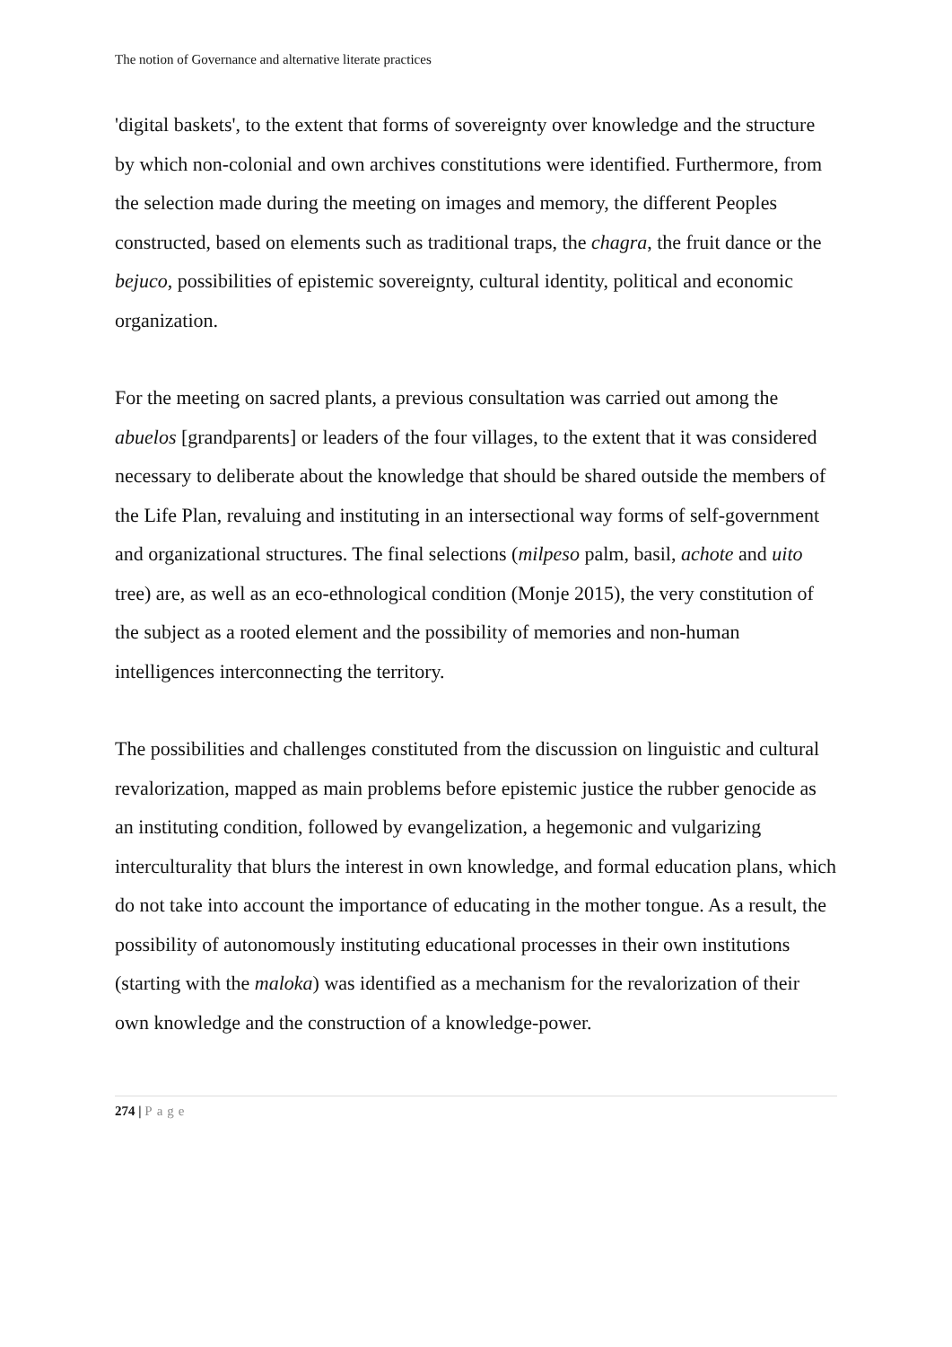The notion of Governance and alternative literate practices
'digital baskets', to the extent that forms of sovereignty over knowledge and the structure by which non-colonial and own archives constitutions were identified. Furthermore, from the selection made during the meeting on images and memory, the different Peoples constructed, based on elements such as traditional traps, the chagra, the fruit dance or the bejuco, possibilities of epistemic sovereignty, cultural identity, political and economic organization.
For the meeting on sacred plants, a previous consultation was carried out among the abuelos [grandparents] or leaders of the four villages, to the extent that it was considered necessary to deliberate about the knowledge that should be shared outside the members of the Life Plan, revaluing and instituting in an intersectional way forms of self-government and organizational structures. The final selections (milpeso palm, basil, achote and uito tree) are, as well as an eco-ethnological condition (Monje 2015), the very constitution of the subject as a rooted element and the possibility of memories and non-human intelligences interconnecting the territory.
The possibilities and challenges constituted from the discussion on linguistic and cultural revalorization, mapped as main problems before epistemic justice the rubber genocide as an instituting condition, followed by evangelization, a hegemonic and vulgarizing interculturality that blurs the interest in own knowledge, and formal education plans, which do not take into account the importance of educating in the mother tongue. As a result, the possibility of autonomously instituting educational processes in their own institutions (starting with the maloka) was identified as a mechanism for the revalorization of their own knowledge and the construction of a knowledge-power.
274 | Page